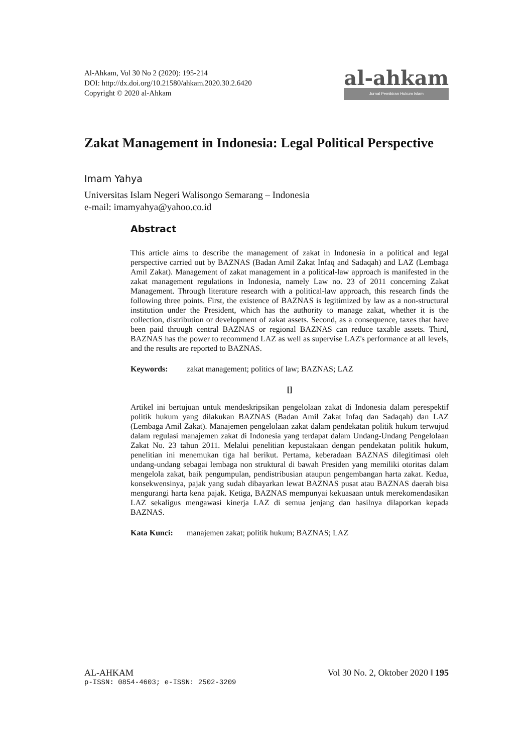Al-Ahkam, Vol 30 No 2 (2020): 195-214
DOI: http://dx.doi.org/10.21580/ahkam.2020.30.2.6420
Copyright © 2020 al-Ahkam
al-ahkam
Jurnal Pemikiran Hukum Islam
Zakat Management in Indonesia: Legal Political Perspective
Imam Yahya
Universitas Islam Negeri Walisongo Semarang – Indonesia
e-mail: imamyahya@yahoo.co.id
Abstract
This article aims to describe the management of zakat in Indonesia in a political and legal perspective carried out by BAZNAS (Badan Amil Zakat Infaq and Sadaqah) and LAZ (Lembaga Amil Zakat). Management of zakat management in a political-law approach is manifested in the zakat management regulations in Indonesia, namely Law no. 23 of 2011 concerning Zakat Management. Through literature research with a political-law approach, this research finds the following three points. First, the existence of BAZNAS is legitimized by law as a non-structural institution under the President, which has the authority to manage zakat, whether it is the collection, distribution or development of zakat assets. Second, as a consequence, taxes that have been paid through central BAZNAS or regional BAZNAS can reduce taxable assets. Third, BAZNAS has the power to recommend LAZ as well as supervise LAZ's performance at all levels, and the results are reported to BAZNAS.
Keywords: zakat management; politics of law; BAZNAS; LAZ
[]
Artikel ini bertujuan untuk mendeskripsikan pengelolaan zakat di Indonesia dalam perespektif politik hukum yang dilakukan BAZNAS (Badan Amil Zakat Infaq dan Sadaqah) dan LAZ (Lembaga Amil Zakat). Manajemen pengelolaan zakat dalam pendekatan politik hukum terwujud dalam regulasi manajemen zakat di Indonesia yang terdapat dalam Undang-Undang Pengelolaan Zakat No. 23 tahun 2011. Melalui penelitian kepustakaan dengan pendekatan politik hukum, penelitian ini menemukan tiga hal berikut. Pertama, keberadaan BAZNAS dilegitimasi oleh undang-undang sebagai lembaga non struktural di bawah Presiden yang memiliki otoritas dalam mengelola zakat, baik pengumpulan, pendistribusian ataupun pengembangan harta zakat. Kedua, konsekwensinya, pajak yang sudah dibayarkan lewat BAZNAS pusat atau BAZNAS daerah bisa mengurangi harta kena pajak. Ketiga, BAZNAS mempunyai kekuasaan untuk merekomendasikan LAZ sekaligus mengawasi kinerja LAZ di semua jenjang dan hasilnya dilaporkan kepada BAZNAS.
Kata Kunci: manajemen zakat; politik hukum; BAZNAS; LAZ
Vol 30 No. 2, Oktober 2020 ‖ 195 AL-AHKAM
p-ISSN: 0854-4603; e-ISSN: 2502-3209